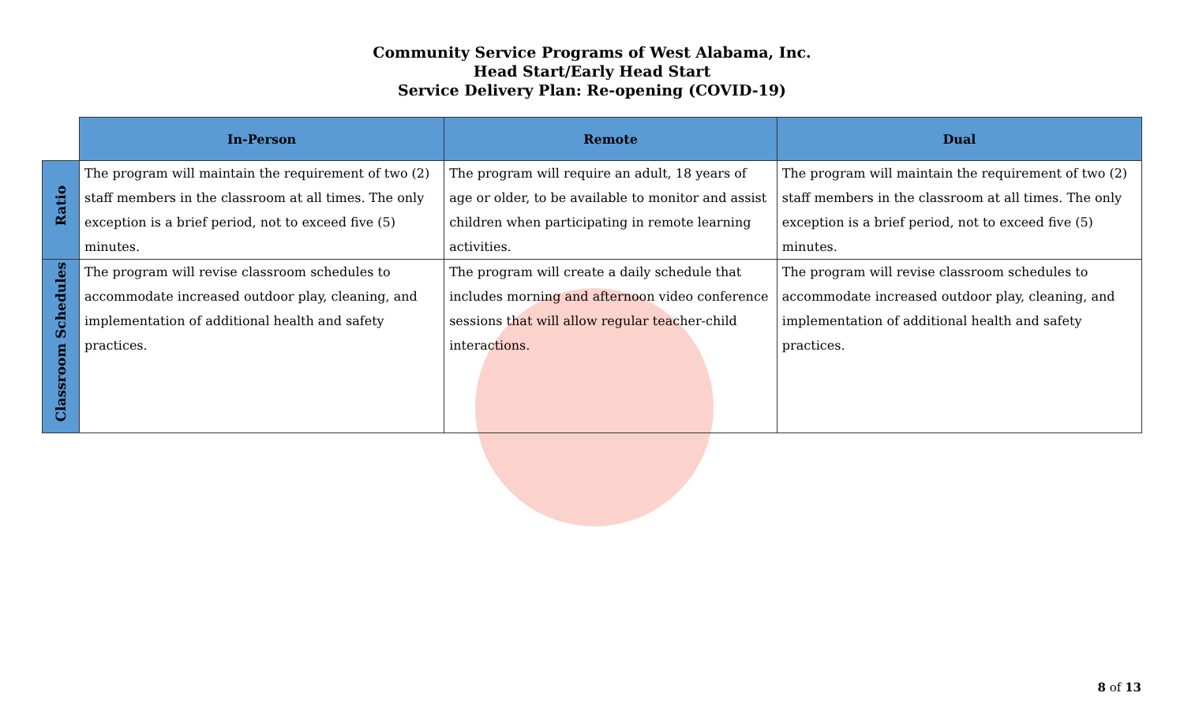Community Service Programs of West Alabama, Inc.
Head Start/Early Head Start
Service Delivery Plan: Re-opening (COVID-19)
| | In-Person | Remote | Dual |
| --- | --- | --- | --- |
| Ratio | The program will maintain the requirement of two (2) staff members in the classroom at all times. The only exception is a brief period, not to exceed five (5) minutes. | The program will require an adult, 18 years of age or older, to be available to monitor and assist children when participating in remote learning activities. | The program will maintain the requirement of two (2) staff members in the classroom at all times. The only exception is a brief period, not to exceed five (5) minutes. |
| Classroom Schedules | The program will revise classroom schedules to accommodate increased outdoor play, cleaning, and implementation of additional health and safety practices. | The program will create a daily schedule that includes morning and afternoon video conference sessions that will allow regular teacher-child interactions. | The program will revise classroom schedules to accommodate increased outdoor play, cleaning, and implementation of additional health and safety practices. |
8 of 13